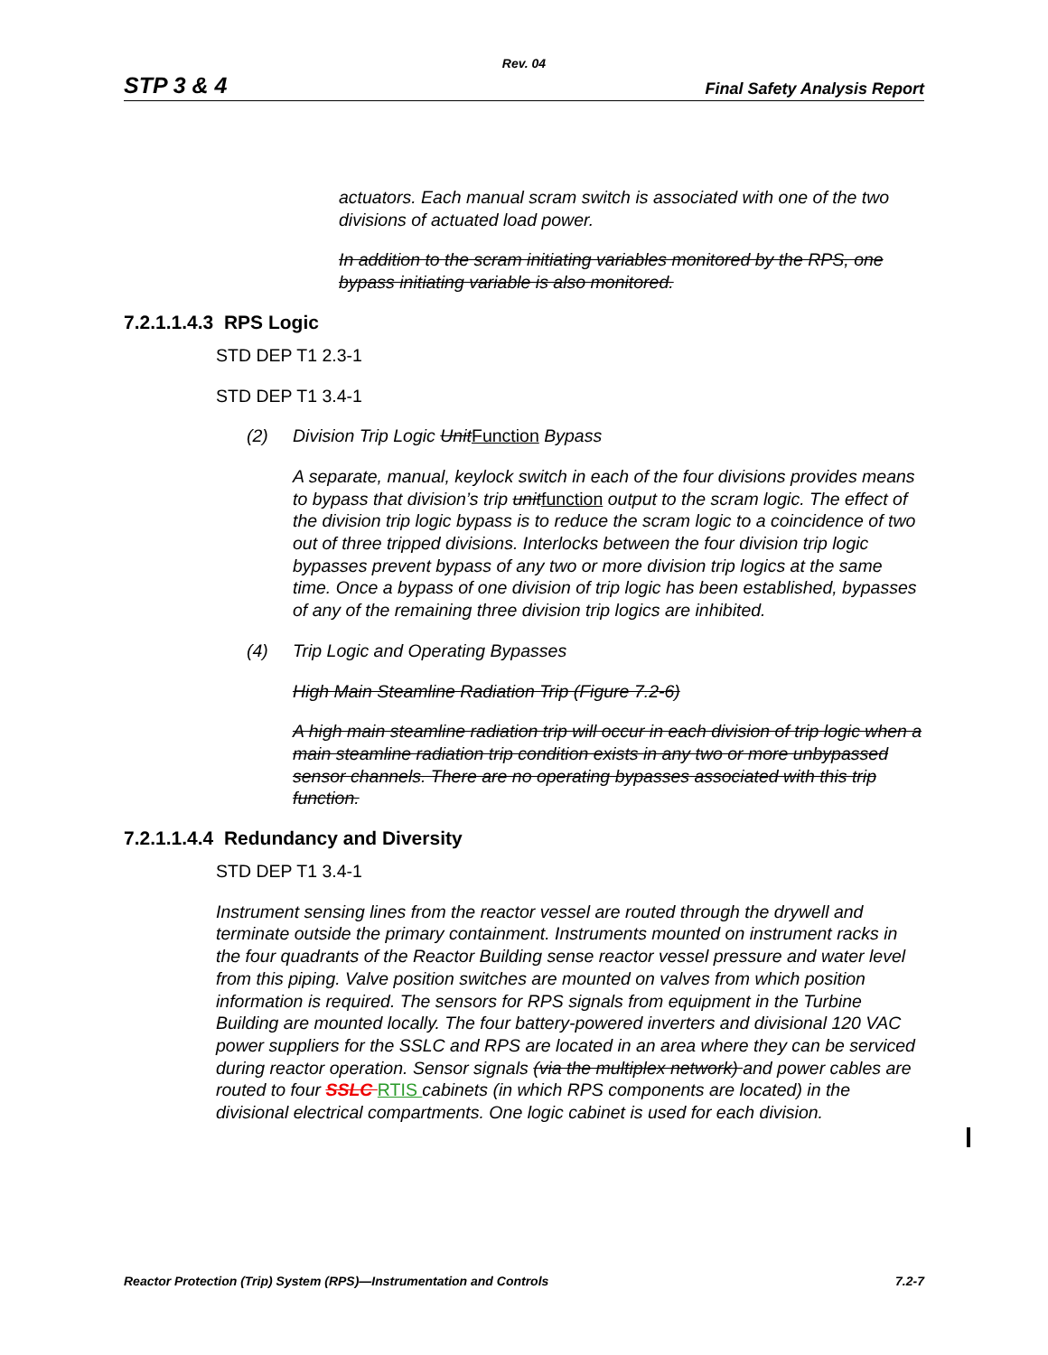Rev. 04
STP 3 & 4 Final Safety Analysis Report
actuators. Each manual scram switch is associated with one of the two divisions of actuated load power.
In addition to the scram initiating variables monitored by the RPS, one bypass initiating variable is also monitored.
7.2.1.1.4.3 RPS Logic
STD DEP T1 2.3-1
STD DEP T1 3.4-1
(2) Division Trip Logic UnitFunction Bypass
A separate, manual, keylock switch in each of the four divisions provides means to bypass that division’s trip unitfunction output to the scram logic. The effect of the division trip logic bypass is to reduce the scram logic to a coincidence of two out of three tripped divisions. Interlocks between the four division trip logic bypasses prevent bypass of any two or more division trip logics at the same time. Once a bypass of one division of trip logic has been established, bypasses of any of the remaining three division trip logics are inhibited.
(4) Trip Logic and Operating Bypasses
High Main Steamline Radiation Trip (Figure 7.2-6)
A high main steamline radiation trip will occur in each division of trip logic when a main steamline radiation trip condition exists in any two or more unbypassed sensor channels. There are no operating bypasses associated with this trip function.
7.2.1.1.4.4 Redundancy and Diversity
STD DEP T1 3.4-1
Instrument sensing lines from the reactor vessel are routed through the drywell and terminate outside the primary containment. Instruments mounted on instrument racks in the four quadrants of the Reactor Building sense reactor vessel pressure and water level from this piping. Valve position switches are mounted on valves from which position information is required. The sensors for RPS signals from equipment in the Turbine Building are mounted locally. The four battery-powered inverters and divisional 120 VAC power suppliers for the SSLC and RPS are located in an area where they can be serviced during reactor operation. Sensor signals (via the multiplex network) and power cables are routed to four SSLC RTIS cabinets (in which RPS components are located) in the divisional electrical compartments. One logic cabinet is used for each division.
Reactor Protection (Trip) System (RPS)—Instrumentation and Controls 7.2-7